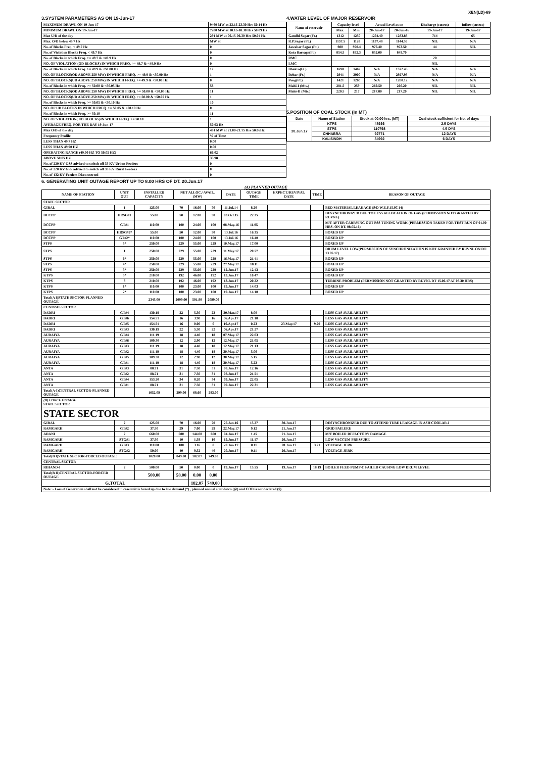XEN(LD)-69
3.SYSTEM PARAMETERS AS ON 19-Jun-17
| MAXIMUM DRAWL ON 19-Jun-17 | 9460 MW at 23.15-23.30 Hrs 50.14 Hz |
| MINIMUM DRAWL ON 19-Jun-17 | 7200 MW at 18.15-18.30 Hrs 50.09 Hz |
| Max U/D of the day | 291 MW at 06.15-06.30 Hrs 50.04 Hz |
| Max. O/D below 49.7 Hz | MW at |
| No. of Blocks Freq. < 49.7 Hz | 0 |
| No. of Violation Blocks Freq. < 49.7 Hz | 0 |
| No. of Blocks in which Freq. >= 49.7 & <49.9 Hz | 0 |
| NO. OF VIOLATION (OD BLOCKS) IN WHICH FREQ. >= 49.7 & <49.9 Hz | 0 |
| No. of Blocks in which Freq. >= 49.9 & <50.00 Hz | 17 |
| NO. OF BLOCKS(OD ABOVE 250 MW) IN WHICH FREQ. >= 49.9 & <50.00 Hz | 1 |
| NO. OF BLOCKS(UD ABOVE 250 MW) IN WHICH FREQ. >= 49.9 & <50.00 Hz | 0 |
| No. of Blocks in which Freq. >= 50.00 & <50.05 Hz | 58 |
| NO. OF BLOCKS(OD ABOVE 250 MW) IN WHICH FREQ. >= 50.00 & <50.05 Hz | 11 |
| NO. OF BLOCKS(UD ABOVE 250 MW) IN WHICH FREQ. >= 50.00 & <50.05 Hz | 1 |
| No. of Blocks in which Freq. >= 50.05 & <50.10 Hz | 10 |
| NO. OF UD BLOCKS IN WHICH FREQ. >= 50.05 & <50.10 Hz | 0 |
| No. of Blocks in which Freq. >= 50.10 | 11 |
| NO. OF VIOLATION( UD BLOCKS)IN WHICH FREQ. >= 50.10 | 1 |
| AVERAGE FREQ. FOR THE DAY 19-Jun-17 | 50.03 Hz |
| Max O/D of the day | 491 MW at 21.00-21.15 Hrs 50.06Hz |
| Frequency Profile | % of Time |
| LESS THAN 49.7 HZ | 0.00 |
| LESS THAN 49.90 HZ | 0.00 |
| OPERATING RANGE (49.90 HZ TO 50.05 HZ) | 66.02 |
| ABOVE 50.05 HZ | 33.98 |
| No. of 220 KV GSS advised to switch off 33 KV Urban Feeders | 0 |
| No. of 220 KV GSS advised to switch off 33 KV Rural Feeders | 0 |
| No. of 132 KV Feeders Disconnected | 0 |
4.WATER LEVEL OF MAJOR RESERVOIR
| Name of reservoir | Capacity level | | Actual Level as on | | Discharge (cusecs) | Inflow (cusecs) |
| | Max. | Min. | 20-Jun-17 | 20-Jun-16 | 19-Jun-17 | 19-Jun-17 |
| Gandhi Sagar (Ft.) | 1312 | 1250 | 1294.40 | 1283.85 | 714 | 65 |
| R.P.Sagar (Ft.) | 1157.5 | 1128 | 1137.48 | 1144.56 | NIL | N/A |
| Jawahar Sagar (Ft.) | 980 | 970.4 | 976.40 | 973.50 | 44 | NIL |
| Kota Barrage(Ft.) | 854.5 | 852.3 | 852.00 | 849.70 | | |
| RMC | | | | | 20 | |
| LMC | | | | | NIL | |
| Bhakra(Ft.) | 1690 | 1462 | N/A | 1572.43 | N/A | N/A |
| Dehar (Ft.) | 2941 | 2900 | N/A | 2927.95 | N/A | N/A |
| Pong(Ft.) | 1421 | 1260 | N/A | 1280.12 | N/A | N/A |
| Mahi-I (Mts.) | 281.5 | 259 | 269.50 | 266.20 | NIL | NIL |
| Mahi-II (Mts.) | 220.5 | 217 | 217.80 | 217.20 | NIL | NIL |
5.POSITION OF COAL STOCK (In MT)
| Date | Name of Station | Stock at 00.00 hrs. (MT) | Coal stock sufficient for No. of days |
| 20.Jun.17 | KTPS | 48936 | 2.5 DAYS |
| | STPS | 110798 | 4.5 DYS |
| | CHHABRA | 92771 | 12 DAYS |
| | KALISINDH | 84992 | 6 DAYS |
6. GENERATING UNIT OUTAGE REPORT UP TO 8.00 HRS OF DT. 20.Jun.17
(A) PLANNED OUTAGE
| NAME OF STATION | UNIT OUT | INSTALLED CAPACITY | NET ALLOC./ AVAIL. (MW) | | | DATE | OUTAGE TIME | EXPECT./REVIVAL DATE | TIME | REASON OF OUTAGE |
| STATE SECTOR | | | | | | | | | | |
| GIRAL | 1 | 125.00 | 70 | 16.00 | 70 | 11.Jul.14 | 8.20 | | | BED MATERIAL LEAKAGE (S/D W.E.F.15.07.14) |
| DCCPP | HRSG#1 | 55.00 | 50 | 12.00 | 50 | 03.Oct.15 | 22.35 | | | DESYNCHRONIZED DUE TO LESS ALLOCATION OF GAS (PERMISSION NOT GRANTED BY RUVNL) |
| DCCPP | GT#1 | 110.00 | 100 | 24.00 | 100 | 08.May.16 | 11.05 | | | M/T AFTER CARRYING OUT PSS TUNING WORK (PERMISSION TAKEN FOR TEST RUN OF 01.00 HRS. ON DT. 08.05.16) |
| DCCPP | HRSG#2* | 55.00 | 50 | 12.00 | 50 | 13.Jul.16 | 16.35 | | | BOXED UP |
| DCCPP | GT#2* | 110.00 | 100 | 24.00 | 100 | 13.Jul.16 | 16.40 | | | BOXED UP |
| STPS | 5* | 250.00 | 229 | 55.00 | 229 | 10.May.17 | 17.00 | | | BOXED UP |
| STPS | 1 | 250.00 | 229 | 55.00 | 229 | 11.May.17 | 20.57 | | | DRUM LEVEL LOW(PERMISSION OF SYNCHRONIZATION IS NOT GRANTED BY RUVNL ON DT. 13.05.17) |
| STPS | 6* | 250.00 | 229 | 55.00 | 229 | 16.May.17 | 21.41 | | | BOXED UP |
| STPS | 4* | 250.00 | 229 | 55.00 | 229 | 27.May.17 | 18.11 | | | BOXED UP |
| STPS | 3* | 250.00 | 229 | 55.00 | 229 | 12.Jun.17 | 12.43 | | | BOXED UP |
| KTPS | 5* | 210.00 | 192 | 46.00 | 192 | 13.Jun.17 | 10.47 | | | BOXED UP |
| KTPS | 3 | 210.00 | 192 | 46.00 | 192 | 13.Jun.17 | 20.22 | | | TURBINE PROBLEM (PERMISSION NOT GRANTED BY RUVNL DT 15.06.17 AT 05.30 HRS) |
| KTPS | 1* | 110.00 | 100 | 23.00 | 100 | 19.Jun.17 | 14.03 | | | BOXED UP |
| KTPS | 2* | 110.00 | 100 | 23.00 | 100 | 19.Jun.17 | 14.10 | | | BOXED UP |
| Total(A I)STATE SECTOR-PLANNED OUTAGE | | 2345.00 | 2099.00 | 501.80 | 2099.00 | | | | | |
| CENTRAL SECTOR | | | | | | | | | | |
| DADRI | GT#4 | 130.19 | 22 | 5.30 | 22 | 20.Mar.17 | 8.00 | | | LESS GAS AVAILABILITY |
| DADRI | GT#6 | 154.51 | 16 | 3.90 | 16 | 06.Apr.17 | 21.18 | | | LESS GAS AVAILABILITY |
| DADRI | GT#5 | 154.51 | 16 | 0.00 | 0 | 16.Apr.17 | 0.23 | 23.May.17 | 9.20 | LESS GAS AVAILABILITY |
| DADRI | GT#3 | 130.19 | 22 | 5.30 | 22 | 06.Apr.17 | 21.27 | | | LESS GAS AVAILABILITY |
| AURAIYA | GT#4 | 111.19 | 18 | 4.40 | 18 | 07.May.17 | 22.03 | | | LESS GAS AVAILABILITY |
| AURAIYA | GT#6 | 109.30 | 12 | 2.90 | 12 | 12.May.17 | 21.05 | | | LESS GAS AVAILABILITY |
| AURAIYA | GT#3 | 111.19 | 18 | 4.40 | 18 | 12.May.17 | 21.13 | | | LESS GAS AVAILABILITY |
| AURAIYA | GT#2 | 111.19 | 18 | 4.40 | 18 | 30.May.17 | 5.06 | | | LESS GAS AVAILABILITY |
| AURAIYA | GT#5 | 109.30 | 12 | 2.90 | 12 | 30.May.17 | 5.15 | | | LESS GAS AVAILABILITY |
| AURAIYA | GT#1 | 111.19 | 18 | 4.40 | 18 | 30.May.17 | 5.22 | | | LESS GAS AVAILABILITY |
| ANTA | GT#3 | 88.71 | 31 | 7.50 | 31 | 08.Jun.17 | 12.16 | | | LESS GAS AVAILABILITY |
| ANTA | GT#2 | 88.71 | 31 | 7.50 | 31 | 08.Jun.17 | 21.51 | | | LESS GAS AVAILABILITY |
| ANTA | GT#4 | 153.20 | 34 | 8.20 | 34 | 09.Jun.17 | 22.05 | | | LESS GAS AVAILABILITY |
| ANTA | GT#1 | 88.71 | 31 | 7.50 | 31 | 09.Jun.17 | 22.31 | | | LESS GAS AVAILABILITY |
| Total(A-I)CENTRAL SECTOR-PLANNED OUTAGE | | 1652.09 | 299.00 | 68.60 | 283.00 | | | | | |
| (B) FORCE OUTAGE STATE SECTOR | | | | | | | | | | |
| STATE SECTOR | | | | | | | | | | |
| GIRAL | 2 | 125.00 | 70 | 16.00 | 70 | 27.Jan.16 | 15.27 | 30.Jun.17 | | DESYNCHRONIZED DUE TO ATTEND TUBE LEAKAGE IN ASH COOLAR-I |
| RAMGARH | GT#2 | 37.50 | 29 | 7.00 | 29 | 22.May.17 | 9.12 | 21.Jun.17 | | GRID FAILURE |
| ADANI | 2 | 660.00 | 600 | 144.00 | 600 | 04.Jun.17 | 1.45 | 21.Jun.17 | | M/T BOILER REFACTORY DAMAGE |
| RAMGARH | STG#1 | 37.50 | 10 | 1.59 | 10 | 19.Jun.17 | 11.17 | 20.Jun.17 | | LOW VACCUM PRESSURE |
| RAMGARH | GT#3 | 110.00 | 100 | 3.16 | 0 | 20.Jun.17 | 0.11 | 20.Jun.17 | 3.21 | VOLTAGE JERK |
| RAMGARH | STG#2 | 50.00 | 40 | 9.52 | 40 | 20.Jun.17 | 0.11 | 20.Jun.17 | | VOLTAGE JERK |
| Total(B I)STATE SECTOR-FORCED OUTAGE | | 1020.00 | 849.00 | 182.07 | 749.00 | | | | | |
| CENTRAL SECTOR | | | | | | | | | | |
| RIHAND-I | 2 | 500.00 | 50 | 0.00 | 0 | 19.Jun.17 | 15.55 | 19.Jun.17 | 18.19 | BOILER FEED PUMP-C FAILED CAUSING LOW DRUM LEVEL |
| Total(B II)CENTRAL SECTOR-FORCED OUTAGE | | 500.00 | 58.00 | 0.00 | 0.00 | | | | | |
| G.TOTAL | | | | 182.07 | 749.00 | | | | | |
| Note :- Loss of Generation shall not be considered in case unit is boxed up due to low demand (*) , planned annual shut down (@) and COD is not declared ($). | | | | | | | | | | |